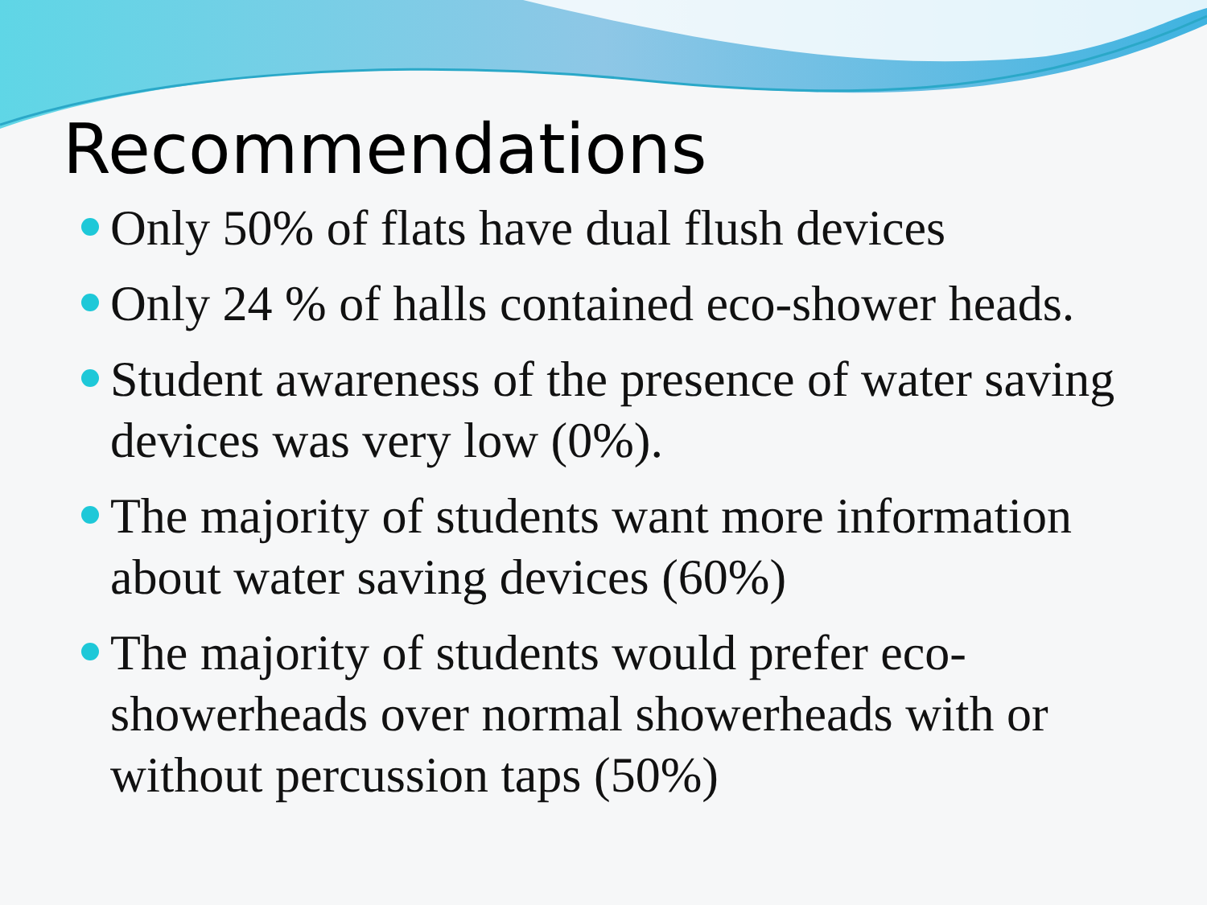Recommendations
Only 50% of flats have dual flush devices
Only 24 % of halls contained eco-shower heads.
Student awareness of the presence of water saving devices was very low (0%).
The majority of students want more information about water saving devices (60%)
The majority of students would prefer eco-showerheads over normal showerheads with or without percussion taps (50%)